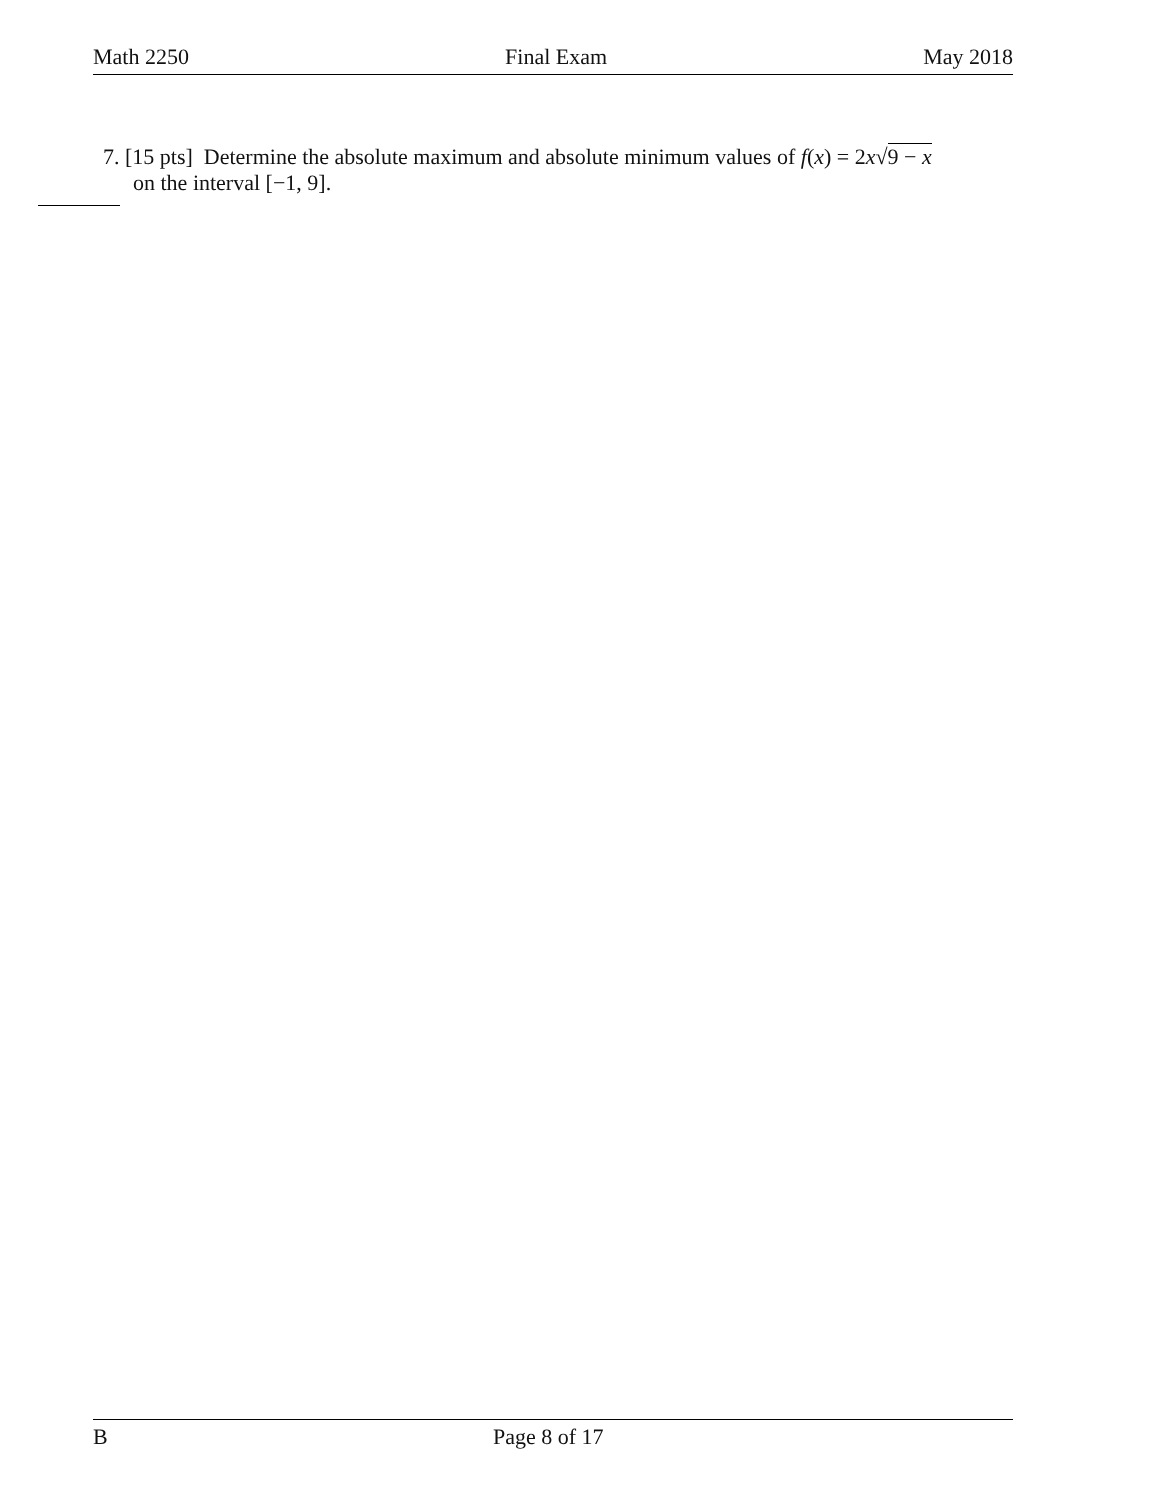Math 2250 Final Exam May 2018
7. [15 pts] Determine the absolute maximum and absolute minimum values of f(x) = 2x√9 − x
on the interval [−1, 9].
B Page 8 of 17